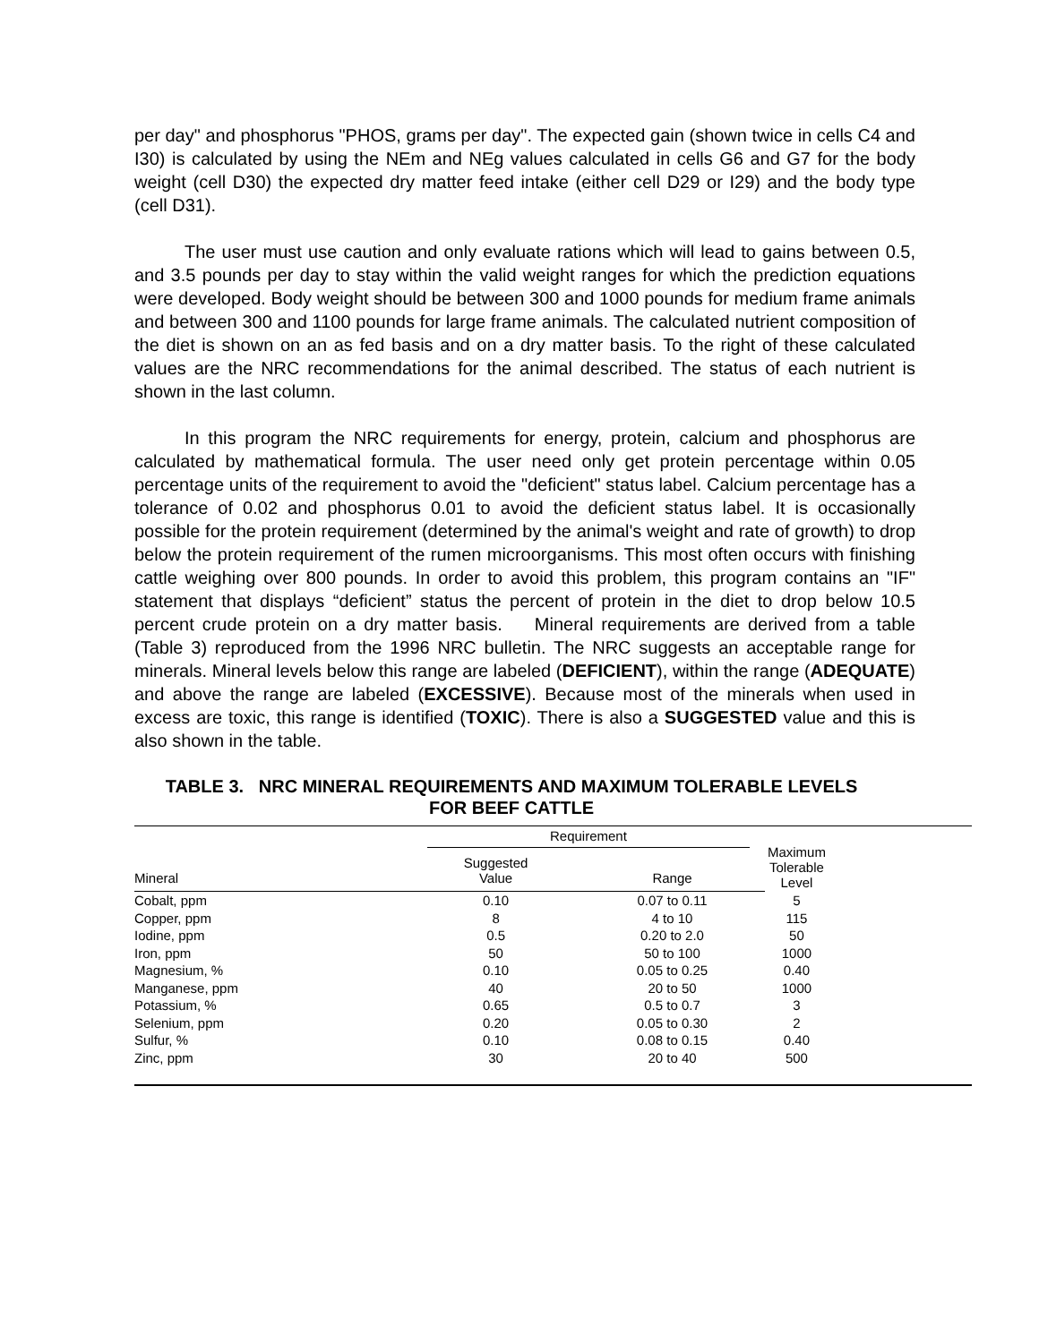per day" and phosphorus "PHOS, grams per day". The expected gain (shown twice in cells C4 and I30) is calculated by using the NEm and NEg values calculated in cells G6 and G7 for the body weight (cell D30) the expected dry matter feed intake (either cell D29 or I29) and the body type (cell D31).
The user must use caution and only evaluate rations which will lead to gains between 0.5, and 3.5 pounds per day to stay within the valid weight ranges for which the prediction equations were developed. Body weight should be between 300 and 1000 pounds for medium frame animals and between 300 and 1100 pounds for large frame animals. The calculated nutrient composition of the diet is shown on an as fed basis and on a dry matter basis. To the right of these calculated values are the NRC recommendations for the animal described. The status of each nutrient is shown in the last column.
In this program the NRC requirements for energy, protein, calcium and phosphorus are calculated by mathematical formula. The user need only get protein percentage within 0.05 percentage units of the requirement to avoid the "deficient" status label. Calcium percentage has a tolerance of 0.02 and phosphorus 0.01 to avoid the deficient status label. It is occasionally possible for the protein requirement (determined by the animal's weight and rate of growth) to drop below the protein requirement of the rumen microorganisms. This most often occurs with finishing cattle weighing over 800 pounds. In order to avoid this problem, this program contains an "IF" statement that displays “deficient” status the percent of protein in the diet to drop below 10.5 percent crude protein on a dry matter basis. Mineral requirements are derived from a table (Table 3) reproduced from the 1996 NRC bulletin. The NRC suggests an acceptable range for minerals. Mineral levels below this range are labeled (DEFICIENT), within the range (ADEQUATE) and above the range are labeled (EXCESSIVE). Because most of the minerals when used in excess are toxic, this range is identified (TOXIC). There is also a SUGGESTED value and this is also shown in the table.
TABLE 3. NRC MINERAL REQUIREMENTS AND MAXIMUM TOLERABLE LEVELS
FOR BEEF CATTLE
| | Requirement | | Maximum Tolerable Level | |
| --- | --- | --- | --- | --- |
| Mineral | Suggested Value | Range | | |
| Cobalt, ppm | 0.10 | 0.07 to 0.11 | 5 | |
| Copper, ppm | 8 | 4 to 10 | 115 | |
| Iodine, ppm | 0.5 | 0.20 to 2.0 | 50 | |
| Iron, ppm | 50 | 50 to 100 | 1000 | |
| Magnesium, % | 0.10 | 0.05 to 0.25 | 0.40 | |
| Manganese, ppm | 40 | 20 to 50 | 1000 | |
| Potassium, % | 0.65 | 0.5 to 0.7 | 3 | |
| Selenium, ppm | 0.20 | 0.05 to 0.30 | 2 | |
| Sulfur, % | 0.10 | 0.08 to 0.15 | 0.40 | |
| Zinc, ppm | 30 | 20 to 40 | 500 | |